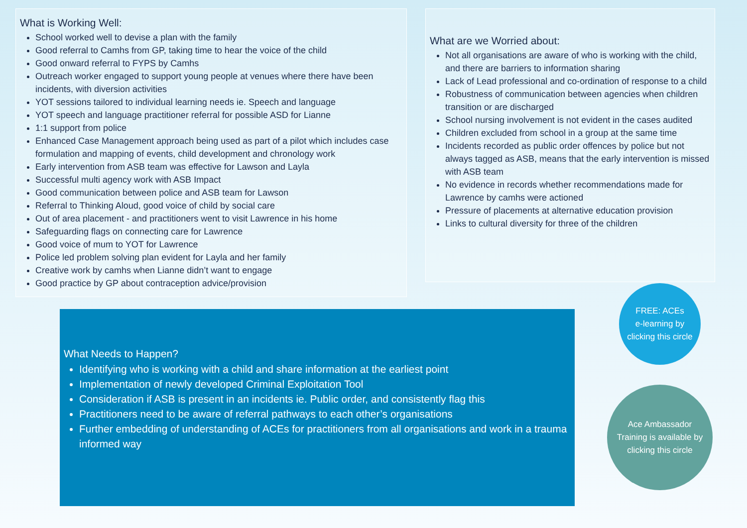What is Working Well:
School worked well to devise a plan with the family
Good referral to Camhs from GP, taking time to hear the voice of the child
Good onward referral to FYPS by Camhs
Outreach worker engaged to support young people at venues where there have been incidents, with diversion activities
YOT sessions tailored to individual learning needs ie. Speech and language
YOT speech and language practitioner referral for possible ASD for Lianne
1:1 support from police
Enhanced Case Management approach being used as part of a pilot which includes case formulation and mapping of events, child development and chronology work
Early intervention from ASB team was effective for Lawson and Layla
Successful multi agency work with ASB Impact
Good communication between police and ASB team for Lawson
Referral to Thinking Aloud, good voice of child by social care
Out of area placement - and practitioners went to visit Lawrence in his home
Safeguarding flags on connecting care for Lawrence
Good voice of mum to YOT for Lawrence
Police led problem solving plan evident for Layla and her family
Creative work by camhs when Lianne didn’t want to engage
Good practice by GP about contraception advice/provision
What are we Worried about:
Not all organisations are aware of who is working with the child, and there are barriers to information sharing
Lack of Lead professional and co-ordination of response to a child
Robustness of communication between agencies when children transition or are discharged
School nursing involvement is not evident in the cases audited
Children excluded from school in a group at the same time
Incidents recorded as public order offences by police but not always tagged as ASB, means that the early intervention is missed with ASB team
No evidence in records whether recommendations made for Lawrence by camhs were actioned
Pressure of placements at alternative education provision
Links to cultural diversity for three of the children
What Needs to Happen?
Identifying who is working with a child and share information at the earliest point
Implementation of newly developed Criminal Exploitation Tool
Consideration if ASB is present in an incidents ie. Public order, and consistently flag this
Practitioners need to be aware of referral pathways to each other’s organisations
Further embedding of understanding of ACEs for practitioners from all organisations and work in a trauma informed way
FREE: ACEs
e-learning by
clicking this circle
Ace Ambassador
Training is available by
clicking this circle